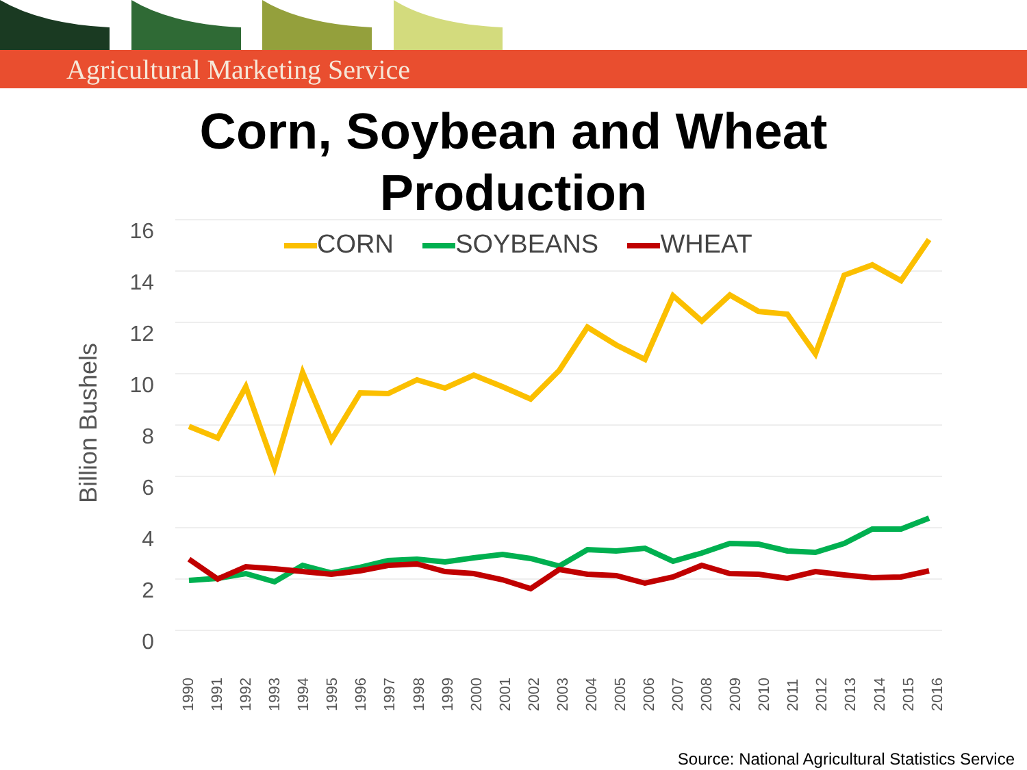Agricultural Marketing Service
Corn, Soybean and Wheat
Production
CORN SOYBEANS WHEAT
16
14
12
10
8
6
4
2
0
Billion Bushels
1990 1991 1992 1993 1994 1995 1996 1997 1998 1999 2000 2001 2002 2003 2004 2005 2006 2007 2008 2009 2010 2011 2012 2013 2014 2015 2016
Source: National Agricultural Statistics Service